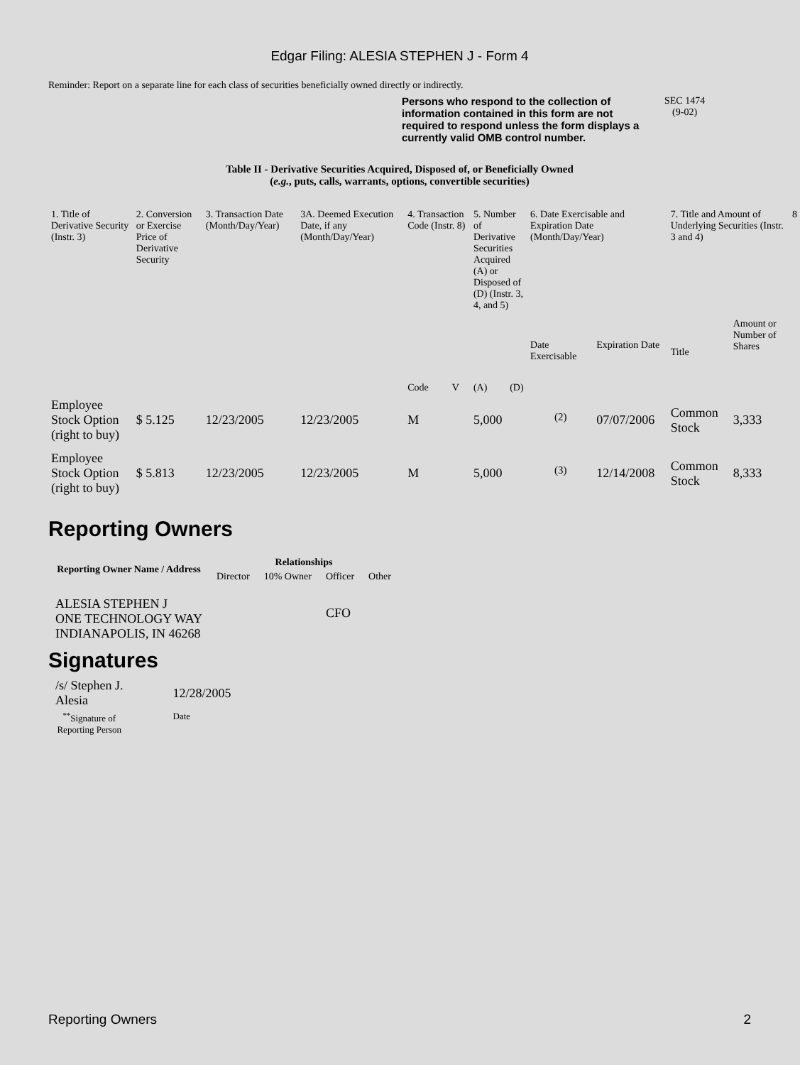Edgar Filing: ALESIA STEPHEN J - Form 4
Reminder: Report on a separate line for each class of securities beneficially owned directly or indirectly.
Persons who respond to the collection of information contained in this form are not required to respond unless the form displays a currently valid OMB control number.
SEC 1474
(9-02)
Table II - Derivative Securities Acquired, Disposed of, or Beneficially Owned
(e.g., puts, calls, warrants, options, convertible securities)
| 1. Title of Derivative Security (Instr. 3) | 2. Conversion or Exercise Price of Derivative Security | 3. Transaction Date (Month/Day/Year) | 3A. Deemed Execution Date, if any (Month/Day/Year) | 4. Transaction Code (Instr. 8) | | 5. Number of Derivative Securities Acquired (A) or Disposed of (D) (Instr. 3, 4, and 5) | | 6. Date Exercisable and Expiration Date (Month/Day/Year) | | 7. Title and Amount of Underlying Securities (Instr. 3 and 4) | | 8 |
| --- | --- | --- | --- | --- | --- | --- | --- | --- | --- | --- | --- | --- |
| | | | | Code | V | (A) | (D) | Date Exercisable | Expiration Date | Title | Amount or Number of Shares | |
| Employee Stock Option (right to buy) | $ 5.125 | 12/23/2005 | 12/23/2005 | M | | 5,000 | | <sup>(2)</sup> | 07/07/2006 | Common Stock | 3,333 | |
| Employee Stock Option (right to buy) | $ 5.813 | 12/23/2005 | 12/23/2005 | M | | 5,000 | | <sup>(3)</sup> | 12/14/2008 | Common Stock | 8,333 | |
Reporting Owners
| Reporting Owner Name / Address | Relationships | | | |
| --- | --- | --- | --- | --- |
| | Director | 10% Owner | Officer | Other |
| ALESIA STEPHEN J ONE TECHNOLOGY WAY INDIANAPOLIS, IN 46268 | | | CFO | |
Signatures
| /s/ Stephen J. Alesia | 12/28/2005 |
| <sup>**</sup> Signature of Reporting Person | Date |
Reporting Owners 2